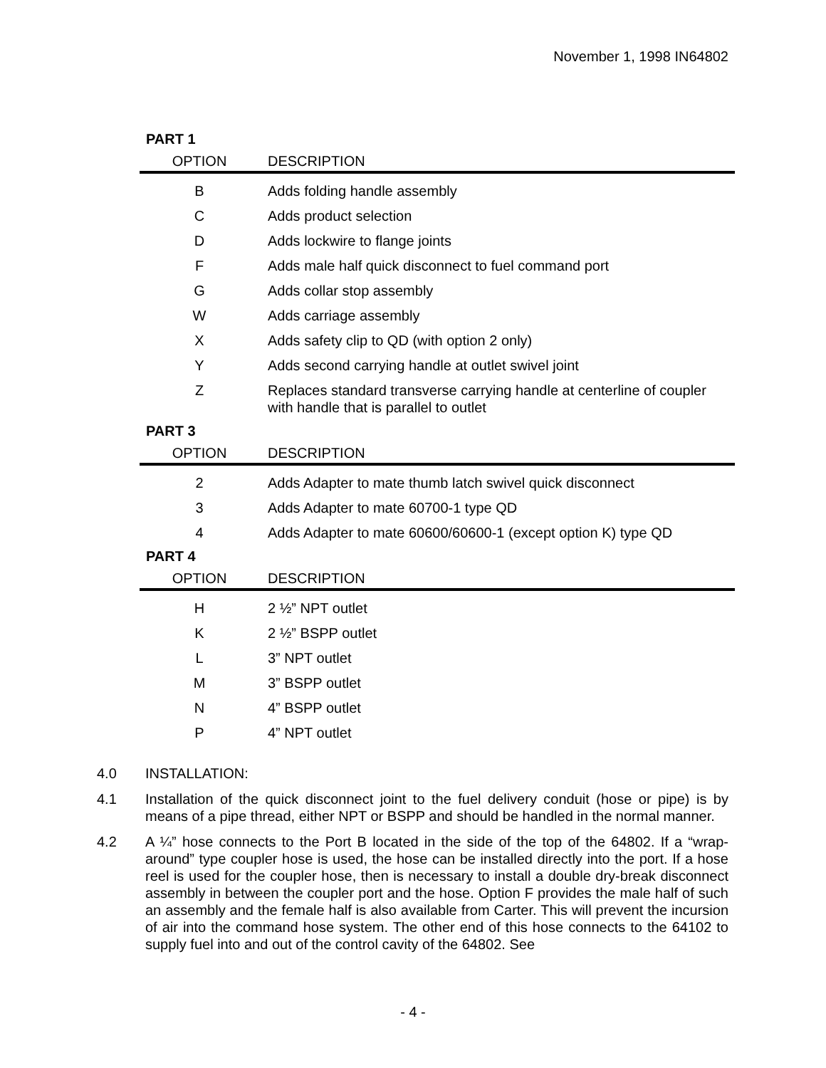November 1, 1998 IN64802
PART 1
| OPTION | DESCRIPTION |
| --- | --- |
| B | Adds folding handle assembly |
| C | Adds product selection |
| D | Adds lockwire to flange joints |
| F | Adds male half quick disconnect to fuel command port |
| G | Adds collar stop assembly |
| W | Adds carriage assembly |
| X | Adds safety clip to QD (with option 2 only) |
| Y | Adds second carrying handle at outlet swivel joint |
| Z | Replaces standard transverse carrying handle at centerline of coupler with handle that is parallel to outlet |
PART 3
| OPTION | DESCRIPTION |
| --- | --- |
| 2 | Adds Adapter to mate thumb latch swivel quick disconnect |
| 3 | Adds Adapter to mate 60700-1 type QD |
| 4 | Adds Adapter to mate 60600/60600-1 (except option K) type QD |
PART 4
| OPTION | DESCRIPTION |
| --- | --- |
| H | 2 ½” NPT outlet |
| K | 2 ½” BSPP outlet |
| L | 3” NPT outlet |
| M | 3” BSPP outlet |
| N | 4” BSPP outlet |
| P | 4” NPT outlet |
4.0 INSTALLATION:
4.1 Installation of the quick disconnect joint to the fuel delivery conduit (hose or pipe) is by means of a pipe thread, either NPT or BSPP and should be handled in the normal manner.
4.2 A ¼” hose connects to the Port B located in the side of the top of the 64802. If a “wrap-around” type coupler hose is used, the hose can be installed directly into the port. If a hose reel is used for the coupler hose, then is necessary to install a double dry-break disconnect assembly in between the coupler port and the hose. Option F provides the male half of such an assembly and the female half is also available from Carter. This will prevent the incursion of air into the command hose system. The other end of this hose connects to the 64102 to supply fuel into and out of the control cavity of the 64802. See
- 4 -